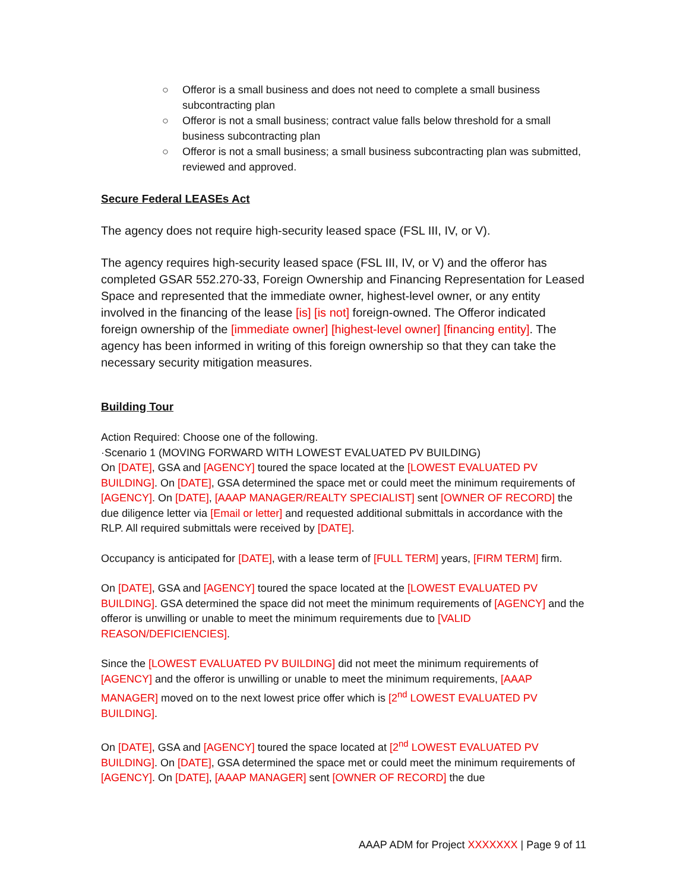○ Offeror is a small business and does not need to complete a small business subcontracting plan
○ Offeror is not a small business; contract value falls below threshold for a small business subcontracting plan
○ Offeror is not a small business; a small business subcontracting plan was submitted, reviewed and approved.
Secure Federal LEASEs Act
The agency does not require high-security leased space (FSL III, IV, or V).
The agency requires high-security leased space (FSL III, IV, or V) and the offeror has completed GSAR 552.270-33, Foreign Ownership and Financing Representation for Leased Space and represented that the immediate owner, highest-level owner, or any entity involved in the financing of the lease [is] [is not] foreign-owned. The Offeror indicated foreign ownership of the [immediate owner] [highest-level owner] [financing entity]. The agency has been informed in writing of this foreign ownership so that they can take the necessary security mitigation measures.
Building Tour
Action Required: Choose one of the following.
·Scenario 1 (MOVING FORWARD WITH LOWEST EVALUATED PV BUILDING)
On [DATE], GSA and [AGENCY] toured the space located at the [LOWEST EVALUATED PV BUILDING]. On [DATE], GSA determined the space met or could meet the minimum requirements of [AGENCY]. On [DATE], [AAAP MANAGER/REALTY SPECIALIST] sent [OWNER OF RECORD] the due diligence letter via [Email or letter] and requested additional submittals in accordance with the RLP. All required submittals were received by [DATE].
Occupancy is anticipated for [DATE], with a lease term of [FULL TERM] years, [FIRM TERM] firm.
On [DATE], GSA and [AGENCY] toured the space located at the [LOWEST EVALUATED PV BUILDING]. GSA determined the space did not meet the minimum requirements of [AGENCY] and the offeror is unwilling or unable to meet the minimum requirements due to [VALID REASON/DEFICIENCIES].
Since the [LOWEST EVALUATED PV BUILDING] did not meet the minimum requirements of [AGENCY] and the offeror is unwilling or unable to meet the minimum requirements, [AAAP MANAGER] moved on to the next lowest price offer which is [2<sup>nd</sup> LOWEST EVALUATED PV BUILDING].
On [DATE], GSA and [AGENCY] toured the space located at [2<sup>nd</sup> LOWEST EVALUATED PV BUILDING]. On [DATE], GSA determined the space met or could meet the minimum requirements of [AGENCY]. On [DATE], [AAAP MANAGER] sent [OWNER OF RECORD] the due
AAAP ADM for Project XXXXXXX | Page 9 of 11